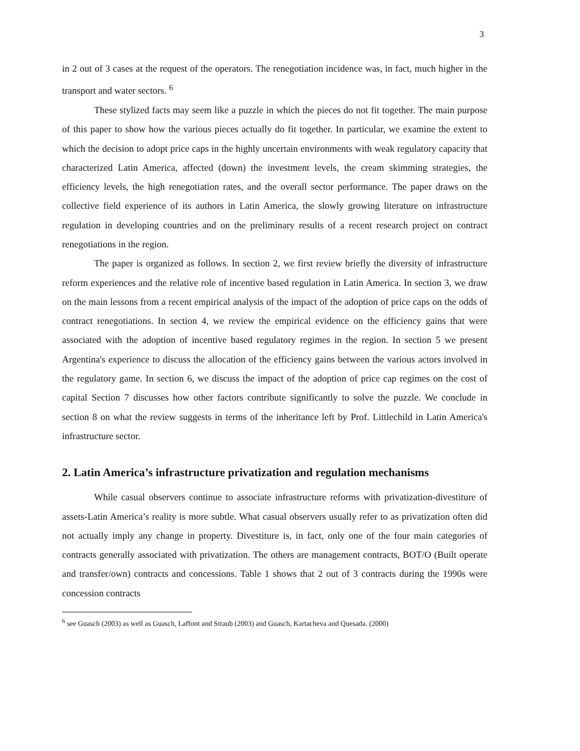3
in 2 out of 3 cases at the request of the operators. The renegotiation incidence was, in fact, much higher in the transport and water sectors. <sup>6</sup>
These stylized facts may seem like a puzzle in which the pieces do not fit together. The main purpose of this paper to show how the various pieces actually do fit together. In particular, we examine the extent to which the decision to adopt price caps in the highly uncertain environments with weak regulatory capacity that characterized Latin America, affected (down) the investment levels, the cream skimming strategies, the efficiency levels, the high renegotiation rates, and the overall sector performance. The paper draws on the collective field experience of its authors in Latin America, the slowly growing literature on infrastructure regulation in developing countries and on the preliminary results of a recent research project on contract renegotiations in the region.
The paper is organized as follows. In section 2, we first review briefly the diversity of infrastructure reform experiences and the relative role of incentive based regulation in Latin America. In section 3, we draw on the main lessons from a recent empirical analysis of the impact of the adoption of price caps on the odds of contract renegotiations. In section 4, we review the empirical evidence on the efficiency gains that were associated with the adoption of incentive based regulatory regimes in the region. In section 5 we present Argentina's experience to discuss the allocation of the efficiency gains between the various actors involved in the regulatory game. In section 6, we discuss the impact of the adoption of price cap regimes on the cost of capital Section 7 discusses how other factors contribute significantly to solve the puzzle. We conclude in section 8 on what the review suggests in terms of the inheritance left by Prof. Littlechild in Latin America's infrastructure sector.
2. Latin America’s infrastructure privatization and regulation mechanisms
While casual observers continue to associate infrastructure reforms with privatization-divestiture of assets-Latin America’s reality is more subtle. What casual observers usually refer to as privatization often did not actually imply any change in property. Divestiture is, in fact, only one of the four main categories of contracts generally associated with privatization. The others are management contracts, BOT/O (Built operate and transfer/own) contracts and concessions. Table 1 shows that 2 out of 3 contracts during the 1990s were concession contracts
<sup>6</sup> see Guasch (2003) as well as Guasch, Laffont and Straub (2003) and Guasch, Kartacheva and Quesada. (2000)